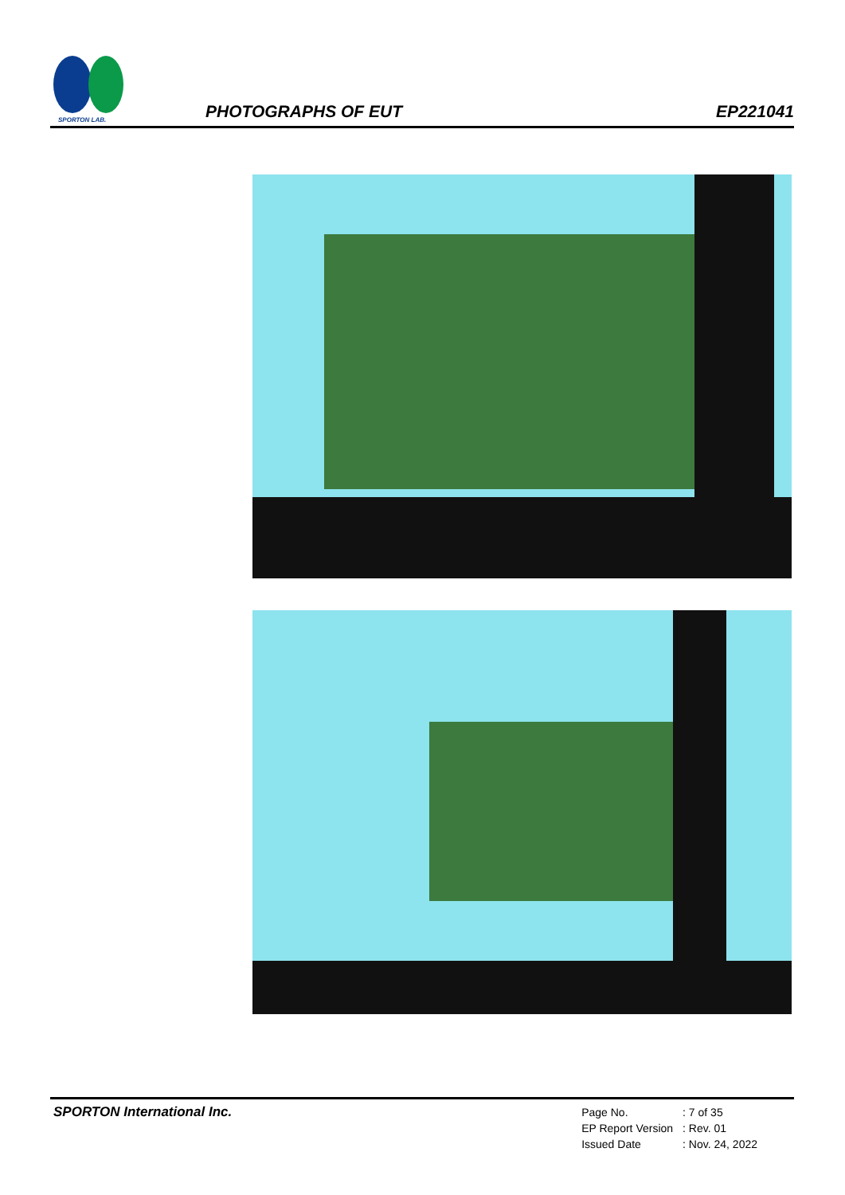SPORTON LAB.
PHOTOGRAPHS OF EUT
EP221041
SPORTON International Inc.
| Page No. | : 7 of 35 |
| EP Report Version | : Rev. 01 |
| Issued Date | : Nov. 24, 2022 |